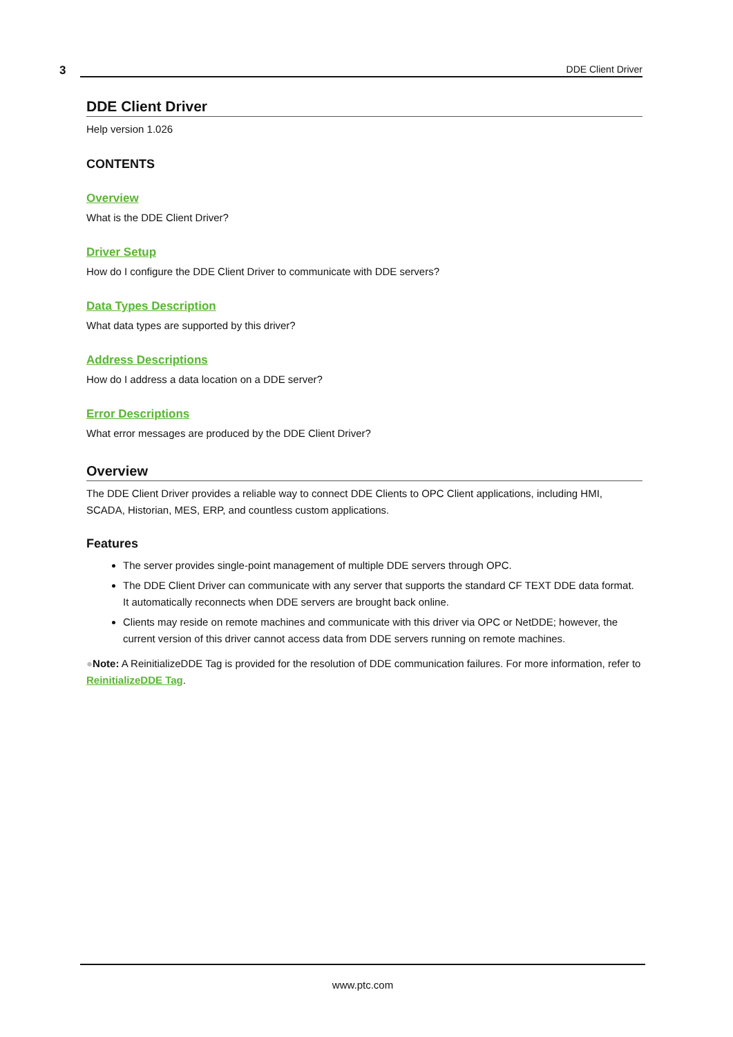3 DDE Client Driver
DDE Client Driver
Help version 1.026
CONTENTS
Overview
What is the DDE Client Driver?
Driver Setup
How do I configure the DDE Client Driver to communicate with DDE servers?
Data Types Description
What data types are supported by this driver?
Address Descriptions
How do I address a data location on a DDE server?
Error Descriptions
What error messages are produced by the DDE Client Driver?
Overview
The DDE Client Driver provides a reliable way to connect DDE Clients to OPC Client applications, including HMI, SCADA, Historian, MES, ERP, and countless custom applications.
Features
The server provides single-point management of multiple DDE servers through OPC.
The DDE Client Driver can communicate with any server that supports the standard CF TEXT DDE data format. It automatically reconnects when DDE servers are brought back online.
Clients may reside on remote machines and communicate with this driver via OPC or NetDDE; however, the current version of this driver cannot access data from DDE servers running on remote machines.
●Note: A ReinitializeDDE Tag is provided for the resolution of DDE communication failures. For more information, refer to ReinitializeDDE Tag.
www.ptc.com